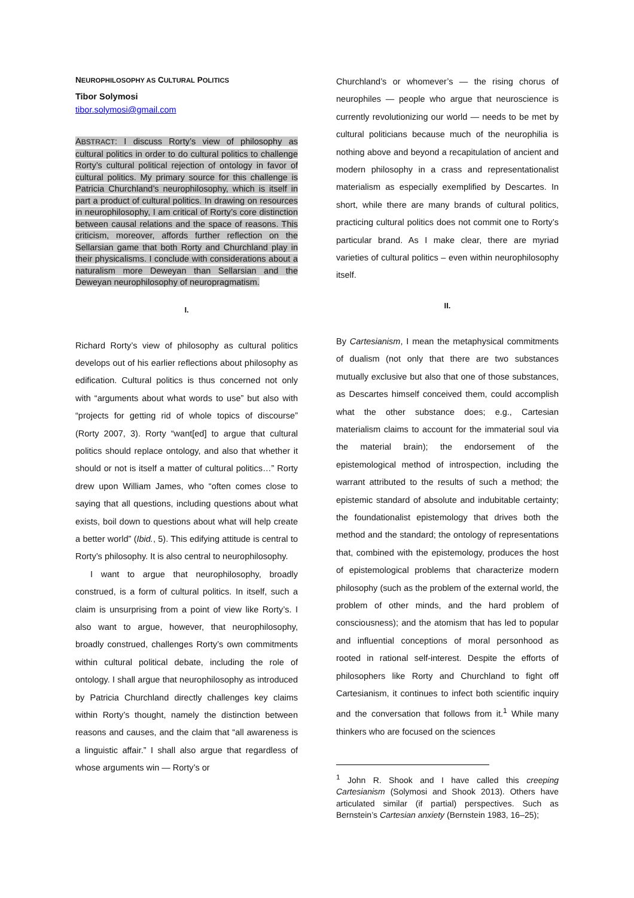NEUROPHILOSOPHY AS CULTURAL POLITICS
Tibor Solymosi
tibor.solymosi@gmail.com
ABSTRACT: I discuss Rorty’s view of philosophy as cultural politics in order to do cultural politics to challenge Rorty’s cultural political rejection of ontology in favor of cultural politics. My primary source for this challenge is Patricia Churchland’s neurophilosophy, which is itself in part a product of cultural politics. In drawing on resources in neurophilosophy, I am critical of Rorty’s core distinction between causal relations and the space of reasons. This criticism, moreover, affords further reflection on the Sellarsian game that both Rorty and Churchland play in their physicalisms. I conclude with considerations about a naturalism more Deweyan than Sellarsian and the Deweyan neurophilosophy of neuropragmatism.
I.
Richard Rorty’s view of philosophy as cultural politics develops out of his earlier reflections about philosophy as edification. Cultural politics is thus concerned not only with “arguments about what words to use” but also with “projects for getting rid of whole topics of discourse” (Rorty 2007, 3). Rorty “want[ed] to argue that cultural politics should replace ontology, and also that whether it should or not is itself a matter of cultural politics…” Rorty drew upon William James, who “often comes close to saying that all questions, including questions about what exists, boil down to questions about what will help create a better world” (Ibid., 5). This edifying attitude is central to Rorty’s philosophy. It is also central to neurophilosophy.
I want to argue that neurophilosophy, broadly construed, is a form of cultural politics. In itself, such a claim is unsurprising from a point of view like Rorty’s. I also want to argue, however, that neurophilosophy, broadly construed, challenges Rorty’s own commitments within cultural political debate, including the role of ontology. I shall argue that neurophilosophy as introduced by Patricia Churchland directly challenges key claims within Rorty’s thought, namely the distinction between reasons and causes, and the claim that “all awareness is a linguistic affair.” I shall also argue that regardless of whose arguments win — Rorty’s or
Churchland’s or whomever’s — the rising chorus of neurophiles — people who argue that neuroscience is currently revolutionizing our world — needs to be met by cultural politicians because much of the neurophilia is nothing above and beyond a recapitulation of ancient and modern philosophy in a crass and representationalist materialism as especially exemplified by Descartes. In short, while there are many brands of cultural politics, practicing cultural politics does not commit one to Rorty’s particular brand. As I make clear, there are myriad varieties of cultural politics – even within neurophilosophy itself.
II.
By Cartesianism, I mean the metaphysical commitments of dualism (not only that there are two substances mutually exclusive but also that one of those substances, as Descartes himself conceived them, could accomplish what the other substance does; e.g., Cartesian materialism claims to account for the immaterial soul via the material brain); the endorsement of the epistemological method of introspection, including the warrant attributed to the results of such a method; the epistemic standard of absolute and indubitable certainty; the foundationalist epistemology that drives both the method and the standard; the ontology of representations that, combined with the epistemology, produces the host of epistemological problems that characterize modern philosophy (such as the problem of the external world, the problem of other minds, and the hard problem of consciousness); and the atomism that has led to popular and influential conceptions of moral personhood as rooted in rational self-interest. Despite the efforts of philosophers like Rorty and Churchland to fight off Cartesianism, it continues to infect both scientific inquiry and the conversation that follows from it.<sup>1</sup> While many thinkers who are focused on the sciences
<sup>1</sup> John R. Shook and I have called this creeping Cartesianism (Solymosi and Shook 2013). Others have articulated similar (if partial) perspectives. Such as Bernstein’s Cartesian anxiety (Bernstein 1983, 16–25);